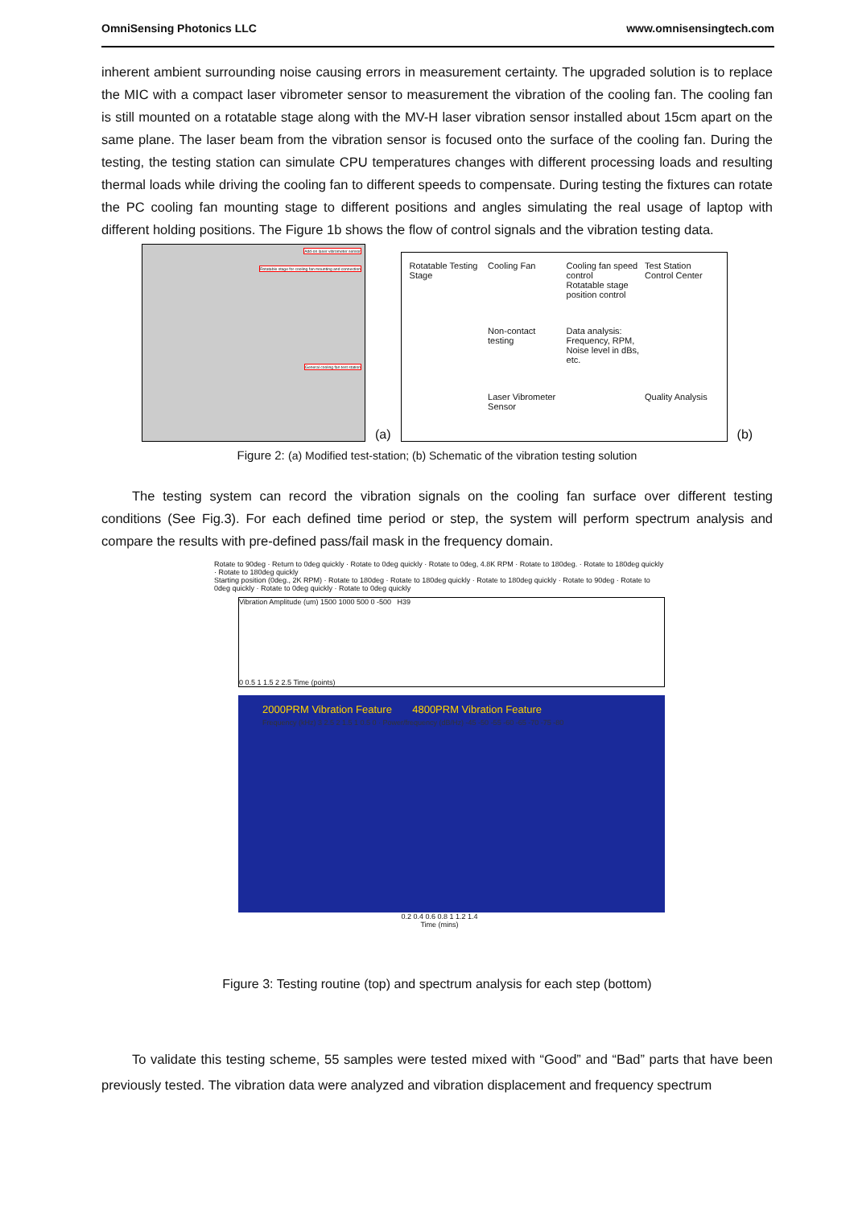OmniSensing Photonics LLC www.omnisensingtech.com
inherent ambient surrounding noise causing errors in measurement certainty. The upgraded solution is to replace the MIC with a compact laser vibrometer sensor to measurement the vibration of the cooling fan. The cooling fan is still mounted on a rotatable stage along with the MV-H laser vibration sensor installed about 15cm apart on the same plane. The laser beam from the vibration sensor is focused onto the surface of the cooling fan. During the testing, the testing station can simulate CPU temperatures changes with different processing loads and resulting thermal loads while driving the cooling fan to different speeds to compensate. During testing the fixtures can rotate the PC cooling fan mounting stage to different positions and angles simulating the real usage of laptop with different holding positions. The Figure 1b shows the flow of control signals and the vibration testing data.
Add-on laser vibrometer sensor
Rotatable stage for cooling fan mounting and connection
General cooling fan test station
(a)
Rotatable Testing Stage Cooling Fan Cooling fan speed control
Rotatable stage position control Test Station Control Center Non-contact testing Data analysis: Frequency, RPM, Noise level in dBs, etc. Laser Vibrometer Sensor Quality Analysis
(b)
Figure 2: (a) Modified test-station; (b) Schematic of the vibration testing solution
The testing system can record the vibration signals on the cooling fan surface over different testing conditions (See Fig.3). For each defined time period or step, the system will perform spectrum analysis and compare the results with pre-defined pass/fail mask in the frequency domain.
Rotate to 90deg · Return to 0deg quickly · Rotate to 0deg quickly · Rotate to 0deg, 4.8K RPM · Rotate to 180deg. · Rotate to 180deg quickly · Rotate to 180deg quickly
Starting position (0deg., 2K RPM) · Rotate to 180deg · Rotate to 180deg quickly · Rotate to 180deg quickly · Rotate to 90deg · Rotate to 0deg quickly · Rotate to 0deg quickly · Rotate to 0deg quickly
Vibration Amplitude (um) 1500 1000 500 0 -500 H39
0 0.5 1 1.5 2 2.5 Time (points)
2000PRM Vibration Feature 4800PRM Vibration Feature
Frequency (kHz) 3 2.5 2 1.5 1 0.5 0 · Power/frequency (dB/Hz) -45 -50 -55 -60 -65 -70 -75 -80
0.2 0.4 0.6 0.8 1 1.2 1.4
Time (mins)
Figure 3: Testing routine (top) and spectrum analysis for each step (bottom)
To validate this testing scheme, 55 samples were tested mixed with “Good” and “Bad” parts that have been previously tested. The vibration data were analyzed and vibration displacement and frequency spectrum